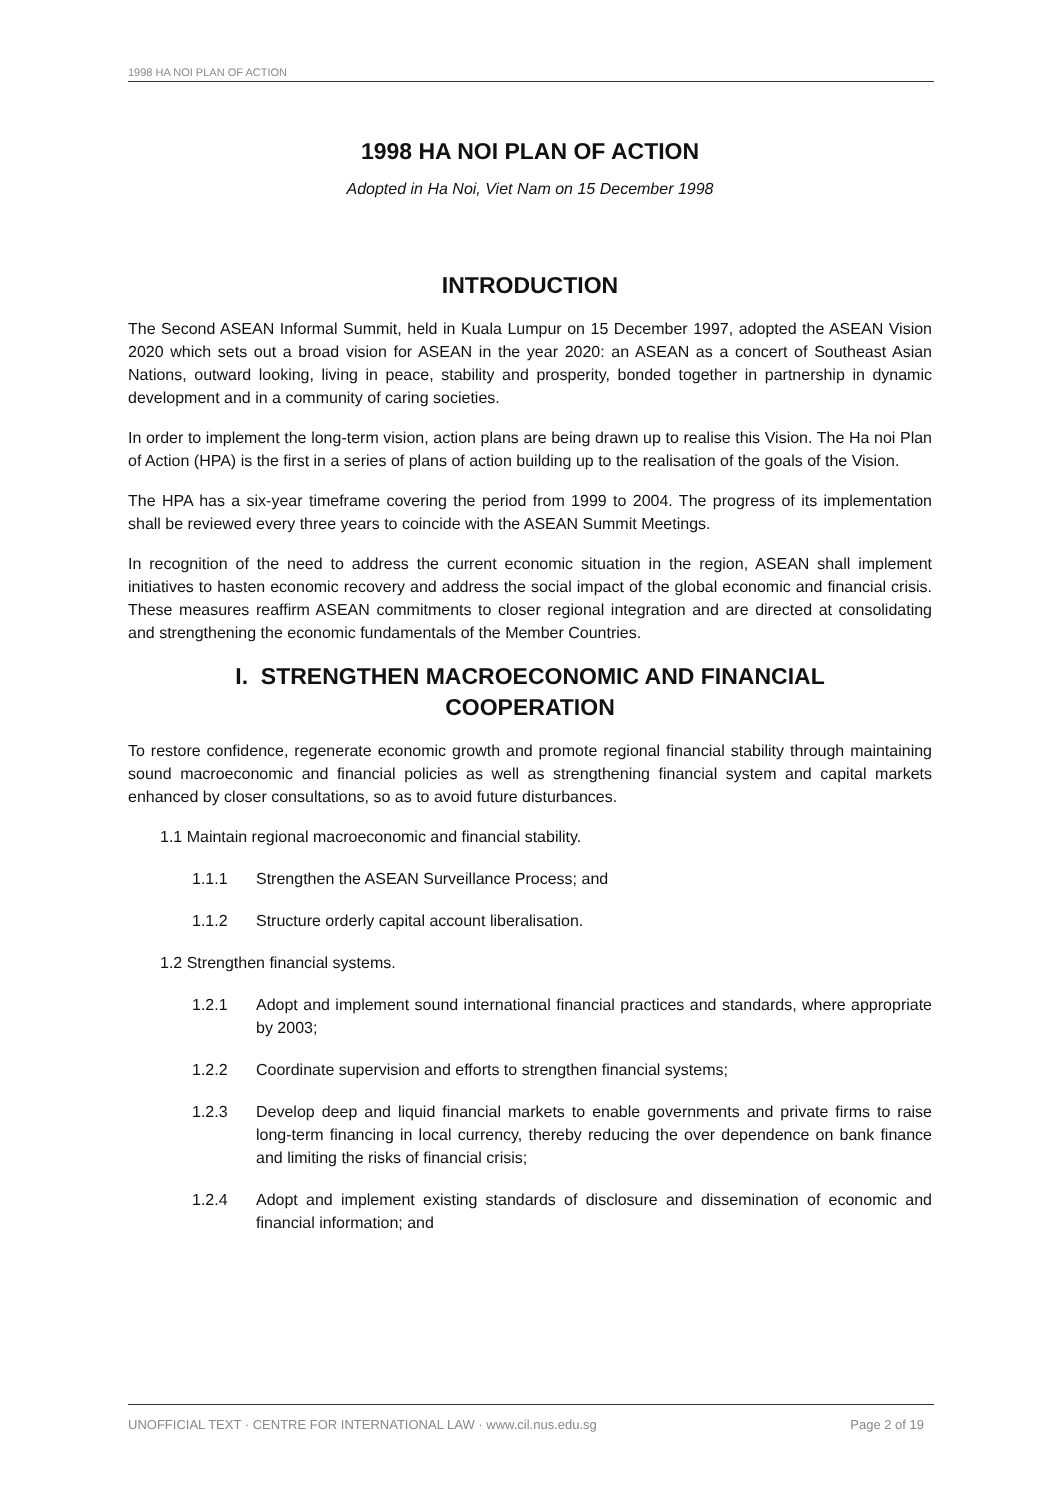1998 HA NOI PLAN OF ACTION
1998 HA NOI PLAN OF ACTION
Adopted in Ha Noi, Viet Nam on 15 December 1998
INTRODUCTION
The Second ASEAN Informal Summit, held in Kuala Lumpur on 15 December 1997, adopted the ASEAN Vision 2020 which sets out a broad vision for ASEAN in the year 2020: an ASEAN as a concert of Southeast Asian Nations, outward looking, living in peace, stability and prosperity, bonded together in partnership in dynamic development and in a community of caring societies.
In order to implement the long-term vision, action plans are being drawn up to realise this Vision. The Ha noi Plan of Action (HPA) is the first in a series of plans of action building up to the realisation of the goals of the Vision.
The HPA has a six-year timeframe covering the period from 1999 to 2004. The progress of its implementation shall be reviewed every three years to coincide with the ASEAN Summit Meetings.
In recognition of the need to address the current economic situation in the region, ASEAN shall implement initiatives to hasten economic recovery and address the social impact of the global economic and financial crisis. These measures reaffirm ASEAN commitments to closer regional integration and are directed at consolidating and strengthening the economic fundamentals of the Member Countries.
I. STRENGTHEN MACROECONOMIC AND FINANCIAL
COOPERATION
To restore confidence, regenerate economic growth and promote regional financial stability through maintaining sound macroeconomic and financial policies as well as strengthening financial system and capital markets enhanced by closer consultations, so as to avoid future disturbances.
1.1 Maintain regional macroeconomic and financial stability.
1.1.1 Strengthen the ASEAN Surveillance Process; and
1.1.2 Structure orderly capital account liberalisation.
1.2 Strengthen financial systems.
1.2.1 Adopt and implement sound international financial practices and standards, where appropriate by 2003;
1.2.2 Coordinate supervision and efforts to strengthen financial systems;
1.2.3 Develop deep and liquid financial markets to enable governments and private firms to raise long-term financing in local currency, thereby reducing the over dependence on bank finance and limiting the risks of financial crisis;
1.2.4 Adopt and implement existing standards of disclosure and dissemination of economic and financial information; and
UNOFFICIAL TEXT · CENTRE FOR INTERNATIONAL LAW · www.cil.nus.edu.sg Page 2 of 19